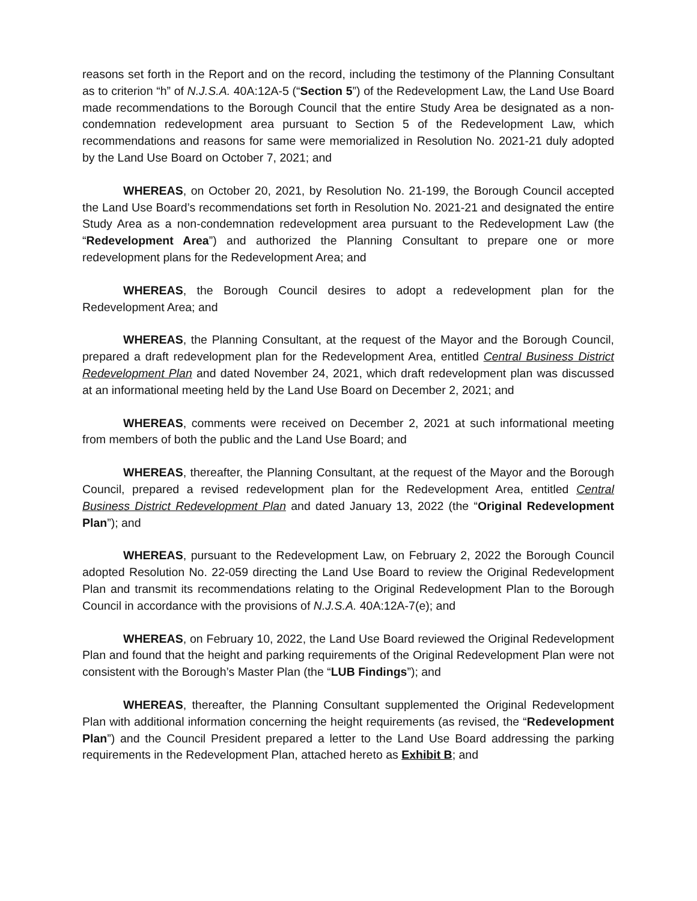reasons set forth in the Report and on the record, including the testimony of the Planning Consultant as to criterion “h” of N.J.S.A. 40A:12A-5 (“Section 5”) of the Redevelopment Law, the Land Use Board made recommendations to the Borough Council that the entire Study Area be designated as a non-condemnation redevelopment area pursuant to Section 5 of the Redevelopment Law, which recommendations and reasons for same were memorialized in Resolution No. 2021-21 duly adopted by the Land Use Board on October 7, 2021; and
WHEREAS, on October 20, 2021, by Resolution No. 21-199, the Borough Council accepted the Land Use Board’s recommendations set forth in Resolution No. 2021-21 and designated the entire Study Area as a non-condemnation redevelopment area pursuant to the Redevelopment Law (the “Redevelopment Area”) and authorized the Planning Consultant to prepare one or more redevelopment plans for the Redevelopment Area; and
WHEREAS, the Borough Council desires to adopt a redevelopment plan for the Redevelopment Area; and
WHEREAS, the Planning Consultant, at the request of the Mayor and the Borough Council, prepared a draft redevelopment plan for the Redevelopment Area, entitled Central Business District Redevelopment Plan and dated November 24, 2021, which draft redevelopment plan was discussed at an informational meeting held by the Land Use Board on December 2, 2021; and
WHEREAS, comments were received on December 2, 2021 at such informational meeting from members of both the public and the Land Use Board; and
WHEREAS, thereafter, the Planning Consultant, at the request of the Mayor and the Borough Council, prepared a revised redevelopment plan for the Redevelopment Area, entitled Central Business District Redevelopment Plan and dated January 13, 2022 (the “Original Redevelopment Plan”); and
WHEREAS, pursuant to the Redevelopment Law, on February 2, 2022 the Borough Council adopted Resolution No. 22-059 directing the Land Use Board to review the Original Redevelopment Plan and transmit its recommendations relating to the Original Redevelopment Plan to the Borough Council in accordance with the provisions of N.J.S.A. 40A:12A-7(e); and
WHEREAS, on February 10, 2022, the Land Use Board reviewed the Original Redevelopment Plan and found that the height and parking requirements of the Original Redevelopment Plan were not consistent with the Borough’s Master Plan (the “LUB Findings”); and
WHEREAS, thereafter, the Planning Consultant supplemented the Original Redevelopment Plan with additional information concerning the height requirements (as revised, the “Redevelopment Plan”) and the Council President prepared a letter to the Land Use Board addressing the parking requirements in the Redevelopment Plan, attached hereto as Exhibit B; and